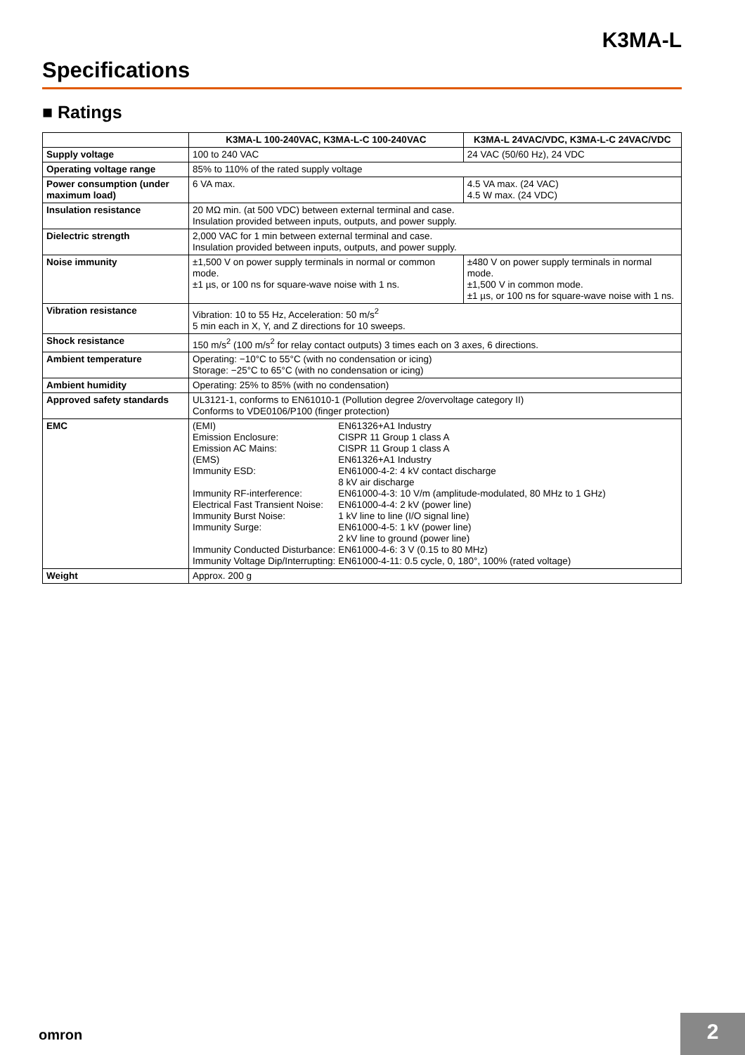K3MA-L
Specifications
■ Ratings
| | K3MA-L 100-240VAC, K3MA-L-C 100-240VAC | K3MA-L 24VAC/VDC, K3MA-L-C 24VAC/VDC |
| --- | --- | --- |
| Supply voltage | 100 to 240 VAC | 24 VAC (50/60 Hz), 24 VDC |
| Operating voltage range | 85% to 110% of the rated supply voltage | |
| Power consumption (under maximum load) | 6 VA max. | 4.5 VA max. (24 VAC) 4.5 W max. (24 VDC) |
| Insulation resistance | 20 MΩ min. (at 500 VDC) between external terminal and case. Insulation provided between inputs, outputs, and power supply. | |
| Dielectric strength | 2,000 VAC for 1 min between external terminal and case. Insulation provided between inputs, outputs, and power supply. | |
| Noise immunity | ±1,500 V on power supply terminals in normal or common mode. ±1 µs, or 100 ns for square-wave noise with 1 ns. | ±480 V on power supply terminals in normal mode. ±1,500 V in common mode. ±1 µs, or 100 ns for square-wave noise with 1 ns. |
| Vibration resistance | Vibration: 10 to 55 Hz, Acceleration: 50 m/s<sup>2</sup> 5 min each in X, Y, and Z directions for 10 sweeps. | |
| Shock resistance | 150 m/s<sup>2</sup> (100 m/s<sup>2</sup> for relay contact outputs) 3 times each on 3 axes, 6 directions. | |
| Ambient temperature | Operating: −10°C to 55°C (with no condensation or icing) Storage: −25°C to 65°C (with no condensation or icing) | |
| Ambient humidity | Operating: 25% to 85% (with no condensation) | |
| Approved safety standards | UL3121-1, conforms to EN61010-1 (Pollution degree 2/overvoltage category II) Conforms to VDE0106/P100 (finger protection) | |
| EMC | / (EMI) / EN61326+A1 Industry / / Emission Enclosure: / CISPR 11 Group 1 class A / / Emission AC Mains: / CISPR 11 Group 1 class A / / (EMS) / EN61326+A1 Industry / / Immunity ESD: / EN61000-4-2: 4 kV contact discharge 8 kV air discharge / / Immunity RF-interference: / EN61000-4-3: 10 V/m (amplitude-modulated, 80 MHz to 1 GHz) / / Electrical Fast Transient Noise: / EN61000-4-4: 2 kV (power line) / / Immunity Burst Noise: / 1 kV line to line (I/O signal line) / / Immunity Surge: / EN61000-4-5: 1 kV (power line) 2 kV line to ground (power line) / / Immunity Conducted Disturbance: / EN61000-4-6: 3 V (0.15 to 80 MHz) / / Immunity Voltage Dip/Interrupting: / EN61000-4-11: 0.5 cycle, 0, 180°, 100% (rated voltage) / | |
| Weight | Approx. 200 g | |
omron 2